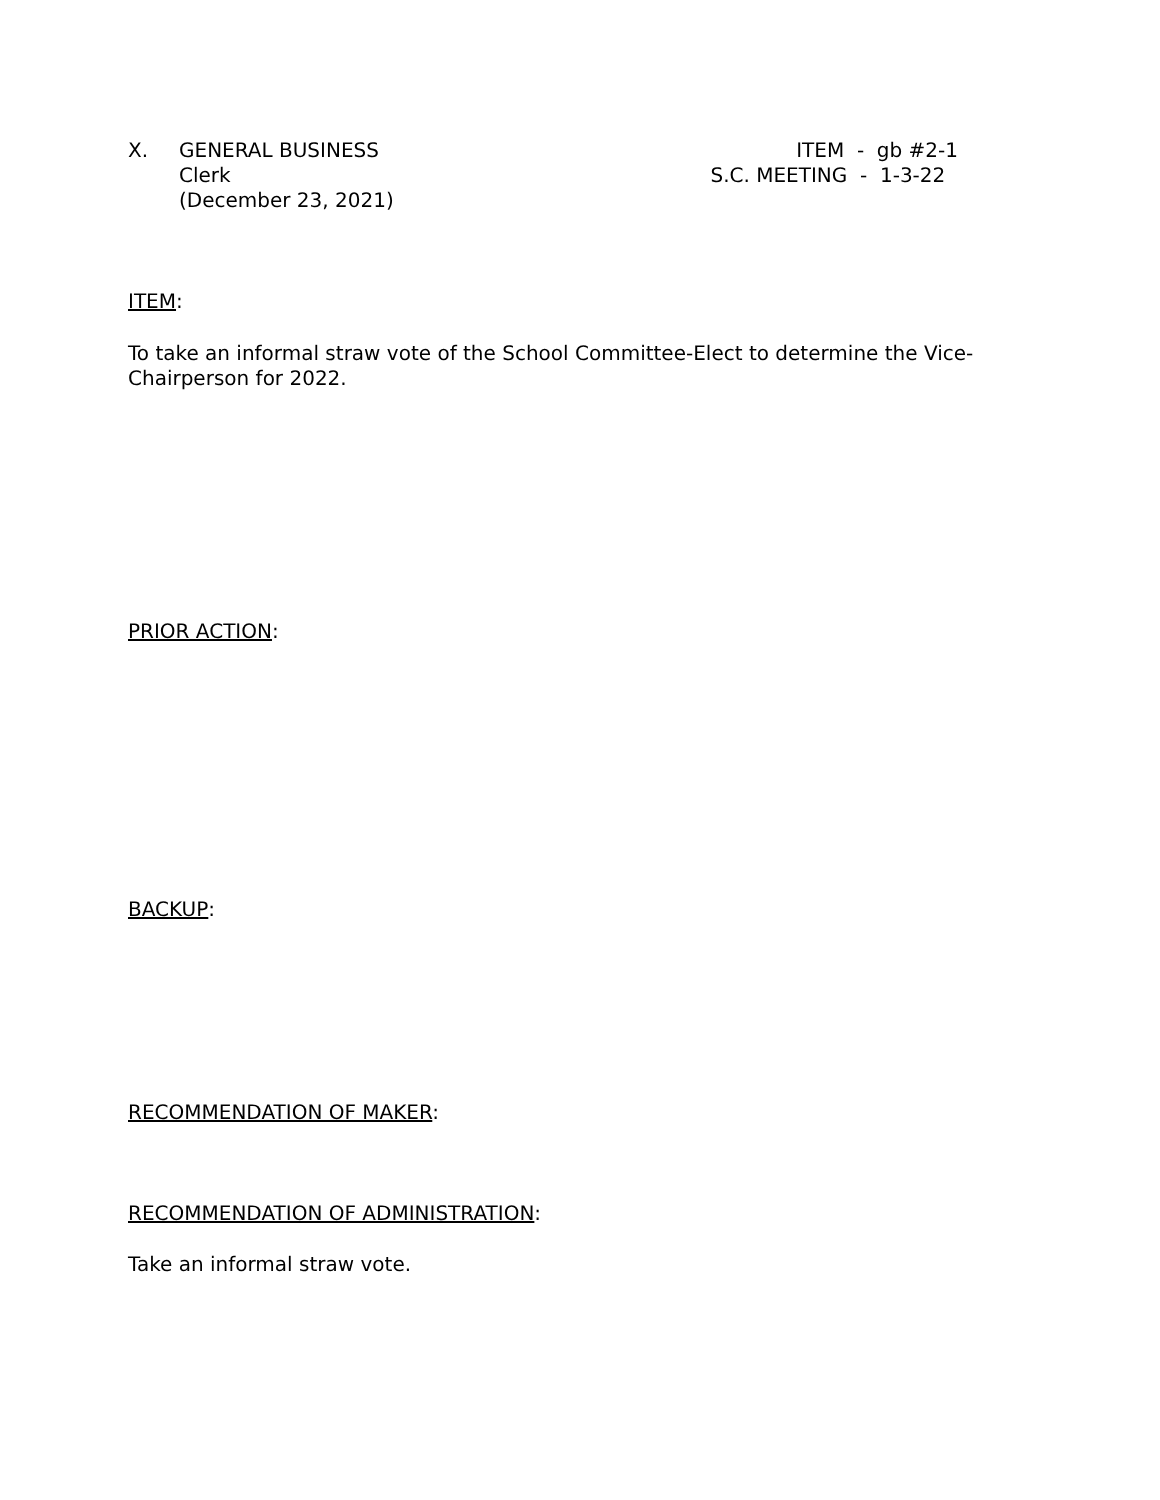X. GENERAL BUSINESS
Clerk
(December 23, 2021)
ITEM - gb #2-1
S.C. MEETING - 1-3-22
ITEM:
To take an informal straw vote of the School Committee-Elect to determine the Vice-Chairperson for 2022.
PRIOR ACTION:
BACKUP:
RECOMMENDATION OF MAKER:
RECOMMENDATION OF ADMINISTRATION:
Take an informal straw vote.